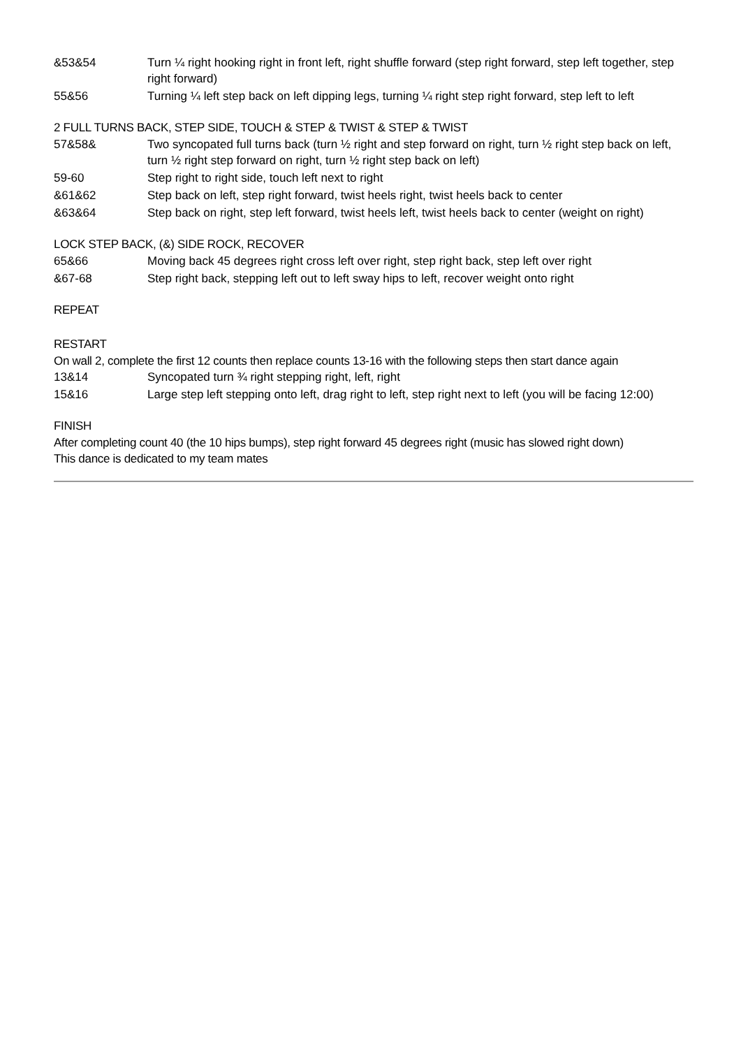&53&54 Turn ¼ right hooking right in front left, right shuffle forward (step right forward, step left together, step right forward)
55&56 Turning ¼ left step back on left dipping legs, turning ¼ right step right forward, step left to left
2 FULL TURNS BACK, STEP SIDE, TOUCH & STEP & TWIST & STEP & TWIST
57&58& Two syncopated full turns back (turn ½ right and step forward on right, turn ½ right step back on left, turn ½ right step forward on right, turn ½ right step back on left)
59-60 Step right to right side, touch left next to right
&61&62 Step back on left, step right forward, twist heels right, twist heels back to center
&63&64 Step back on right, step left forward, twist heels left, twist heels back to center (weight on right)
LOCK STEP BACK, (&) SIDE ROCK, RECOVER
65&66 Moving back 45 degrees right cross left over right, step right back, step left over right
&67-68 Step right back, stepping left out to left sway hips to left, recover weight onto right
REPEAT
RESTART
On wall 2, complete the first 12 counts then replace counts 13-16 with the following steps then start dance again
13&14 Syncopated turn ¾ right stepping right, left, right
15&16 Large step left stepping onto left, drag right to left, step right next to left (you will be facing 12:00)
FINISH
After completing count 40 (the 10 hips bumps), step right forward 45 degrees right (music has slowed right down)
This dance is dedicated to my team mates